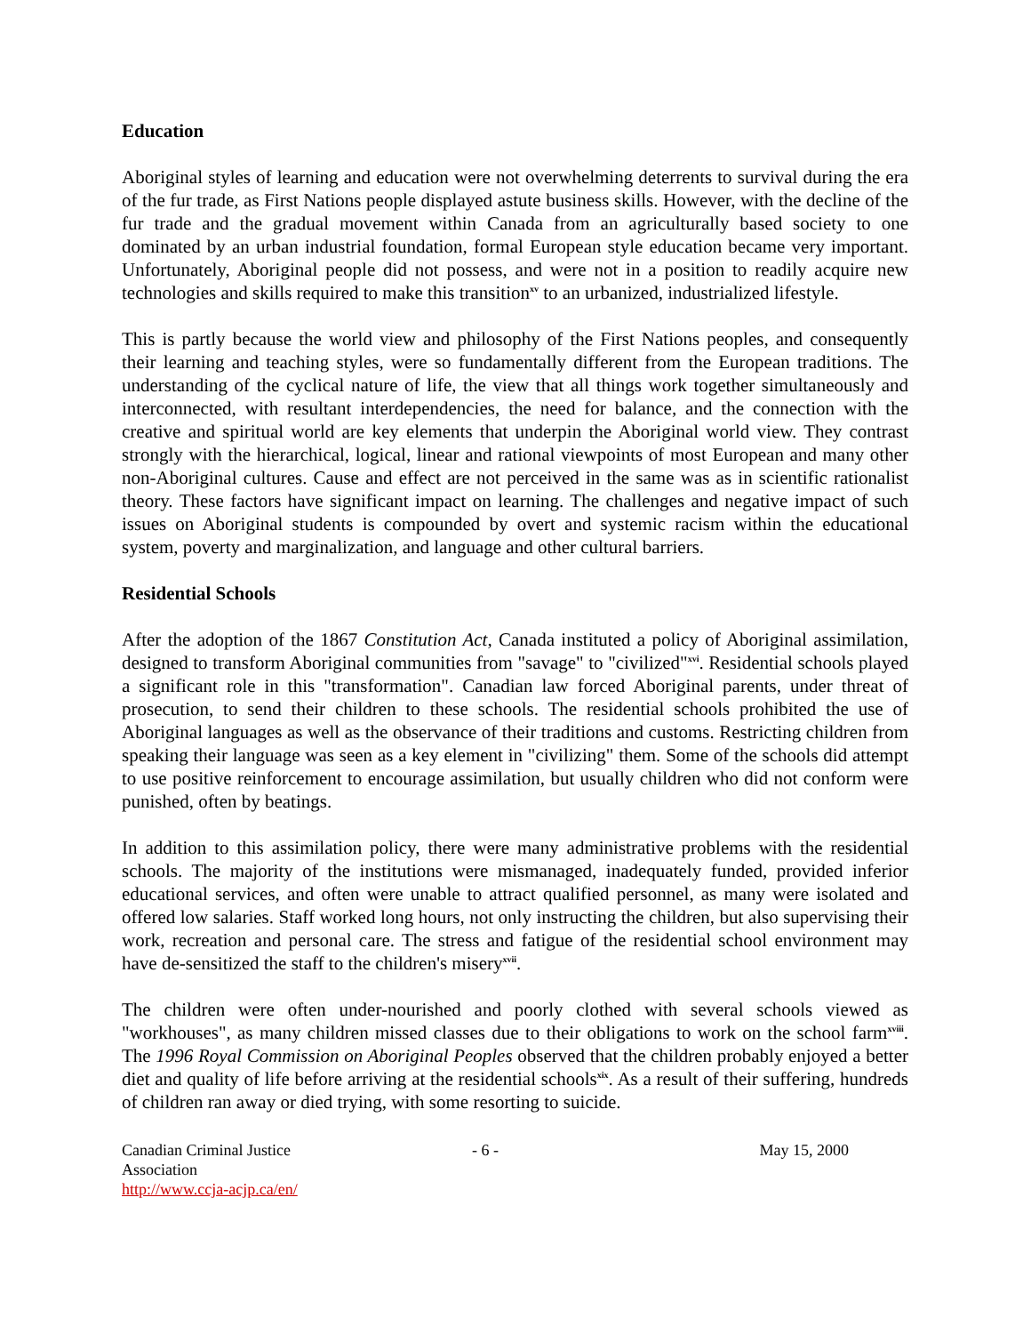Education
Aboriginal styles of learning and education were not overwhelming deterrents to survival during the era of the fur trade, as First Nations people displayed astute business skills. However, with the decline of the fur trade and the gradual movement within Canada from an agriculturally based society to one dominated by an urban industrial foundation, formal European style education became very important. Unfortunately, Aboriginal people did not possess, and were not in a position to readily acquire new technologies and skills required to make this transition<sup>xv</sup> to an urbanized, industrialized lifestyle.
This is partly because the world view and philosophy of the First Nations peoples, and consequently their learning and teaching styles, were so fundamentally different from the European traditions. The understanding of the cyclical nature of life, the view that all things work together simultaneously and interconnected, with resultant interdependencies, the need for balance, and the connection with the creative and spiritual world are key elements that underpin the Aboriginal world view. They contrast strongly with the hierarchical, logical, linear and rational viewpoints of most European and many other non-Aboriginal cultures. Cause and effect are not perceived in the same was as in scientific rationalist theory. These factors have significant impact on learning. The challenges and negative impact of such issues on Aboriginal students is compounded by overt and systemic racism within the educational system, poverty and marginalization, and language and other cultural barriers.
Residential Schools
After the adoption of the 1867 Constitution Act, Canada instituted a policy of Aboriginal assimilation, designed to transform Aboriginal communities from "savage" to "civilized"<sup>xvi</sup>. Residential schools played a significant role in this "transformation". Canadian law forced Aboriginal parents, under threat of prosecution, to send their children to these schools. The residential schools prohibited the use of Aboriginal languages as well as the observance of their traditions and customs. Restricting children from speaking their language was seen as a key element in "civilizing" them. Some of the schools did attempt to use positive reinforcement to encourage assimilation, but usually children who did not conform were punished, often by beatings.
In addition to this assimilation policy, there were many administrative problems with the residential schools. The majority of the institutions were mismanaged, inadequately funded, provided inferior educational services, and often were unable to attract qualified personnel, as many were isolated and offered low salaries. Staff worked long hours, not only instructing the children, but also supervising their work, recreation and personal care. The stress and fatigue of the residential school environment may have de-sensitized the staff to the children's misery<sup>xvii</sup>.
The children were often under-nourished and poorly clothed with several schools viewed as "workhouses", as many children missed classes due to their obligations to work on the school farm<sup>xviii</sup>. The 1996 Royal Commission on Aboriginal Peoples observed that the children probably enjoyed a better diet and quality of life before arriving at the residential schools<sup>xix</sup>. As a result of their suffering, hundreds of children ran away or died trying, with some resorting to suicide.
Canadian Criminal Justice Association
http://www.ccja-acjp.ca/en/
- 6 - May 15, 2000